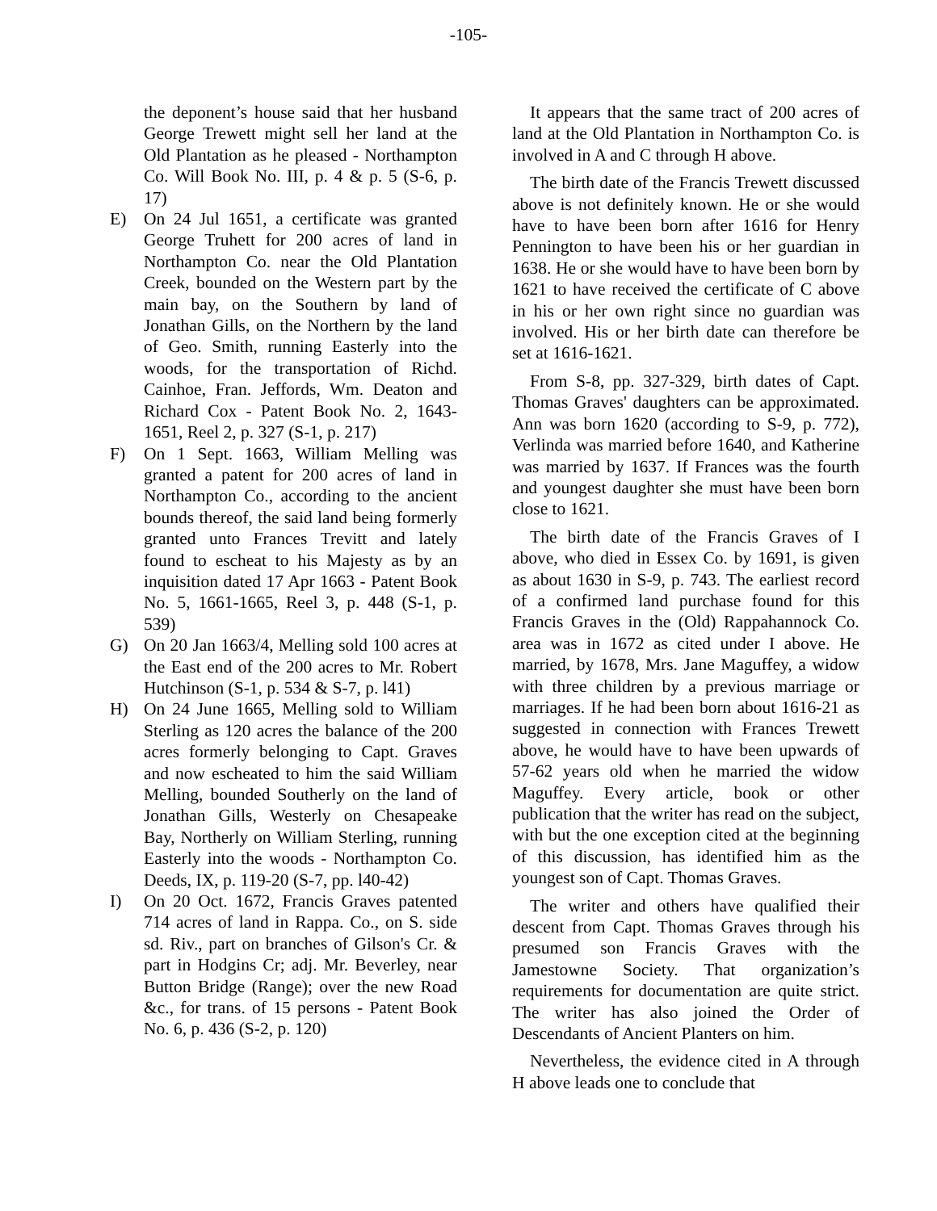-105-
the deponent’s house said that her husband George Trewett might sell her land at the Old Plantation as he pleased - Northampton Co. Will Book No. III, p. 4 & p. 5 (S-6, p. 17)
E) On 24 Jul 1651, a certificate was granted George Truhett for 200 acres of land in Northampton Co. near the Old Plantation Creek, bounded on the Western part by the main bay, on the Southern by land of Jonathan Gills, on the Northern by the land of Geo. Smith, running Easterly into the woods, for the transportation of Richd. Cainhoe, Fran. Jeffords, Wm. Deaton and Richard Cox - Patent Book No. 2, 1643-1651, Reel 2, p. 327 (S-1, p. 217)
F) On 1 Sept. 1663, William Melling was granted a patent for 200 acres of land in Northampton Co., according to the ancient bounds thereof, the said land being formerly granted unto Frances Trevitt and lately found to escheat to his Majesty as by an inquisition dated 17 Apr 1663 - Patent Book No. 5, 1661-1665, Reel 3, p. 448 (S-1, p. 539)
G) On 20 Jan 1663/4, Melling sold 100 acres at the East end of the 200 acres to Mr. Robert Hutchinson (S-1, p. 534 & S-7, p. l41)
H) On 24 June 1665, Melling sold to William Sterling as 120 acres the balance of the 200 acres formerly belonging to Capt. Graves and now escheated to him the said William Melling, bounded Southerly on the land of Jonathan Gills, Westerly on Chesapeake Bay, Northerly on William Sterling, running Easterly into the woods - Northampton Co. Deeds, IX, p. 119-20 (S-7, pp. l40-42)
I) On 20 Oct. 1672, Francis Graves patented 714 acres of land in Rappa. Co., on S. side sd. Riv., part on branches of Gilson's Cr. & part in Hodgins Cr; adj. Mr. Beverley, near Button Bridge (Range); over the new Road &c., for trans. of 15 persons - Patent Book No. 6, p. 436 (S-2, p. 120)
It appears that the same tract of 200 acres of land at the Old Plantation in Northampton Co. is involved in A and C through H above.
The birth date of the Francis Trewett discussed above is not definitely known. He or she would have to have been born after 1616 for Henry Pennington to have been his or her guardian in 1638. He or she would have to have been born by 1621 to have received the certificate of C above in his or her own right since no guardian was involved. His or her birth date can therefore be set at 1616-1621.
From S-8, pp. 327-329, birth dates of Capt. Thomas Graves' daughters can be approximated. Ann was born 1620 (according to S-9, p. 772), Verlinda was married before 1640, and Katherine was married by 1637. If Frances was the fourth and youngest daughter she must have been born close to 1621.
The birth date of the Francis Graves of I above, who died in Essex Co. by 1691, is given as about 1630 in S-9, p. 743. The earliest record of a confirmed land purchase found for this Francis Graves in the (Old) Rappahannock Co. area was in 1672 as cited under I above. He married, by 1678, Mrs. Jane Maguffey, a widow with three children by a previous marriage or marriages. If he had been born about 1616-21 as suggested in connection with Frances Trewett above, he would have to have been upwards of 57-62 years old when he married the widow Maguffey. Every article, book or other publication that the writer has read on the subject, with but the one exception cited at the beginning of this discussion, has identified him as the youngest son of Capt. Thomas Graves.
The writer and others have qualified their descent from Capt. Thomas Graves through his presumed son Francis Graves with the Jamestowne Society. That organization’s requirements for documentation are quite strict. The writer has also joined the Order of Descendants of Ancient Planters on him.
Nevertheless, the evidence cited in A through H above leads one to conclude that